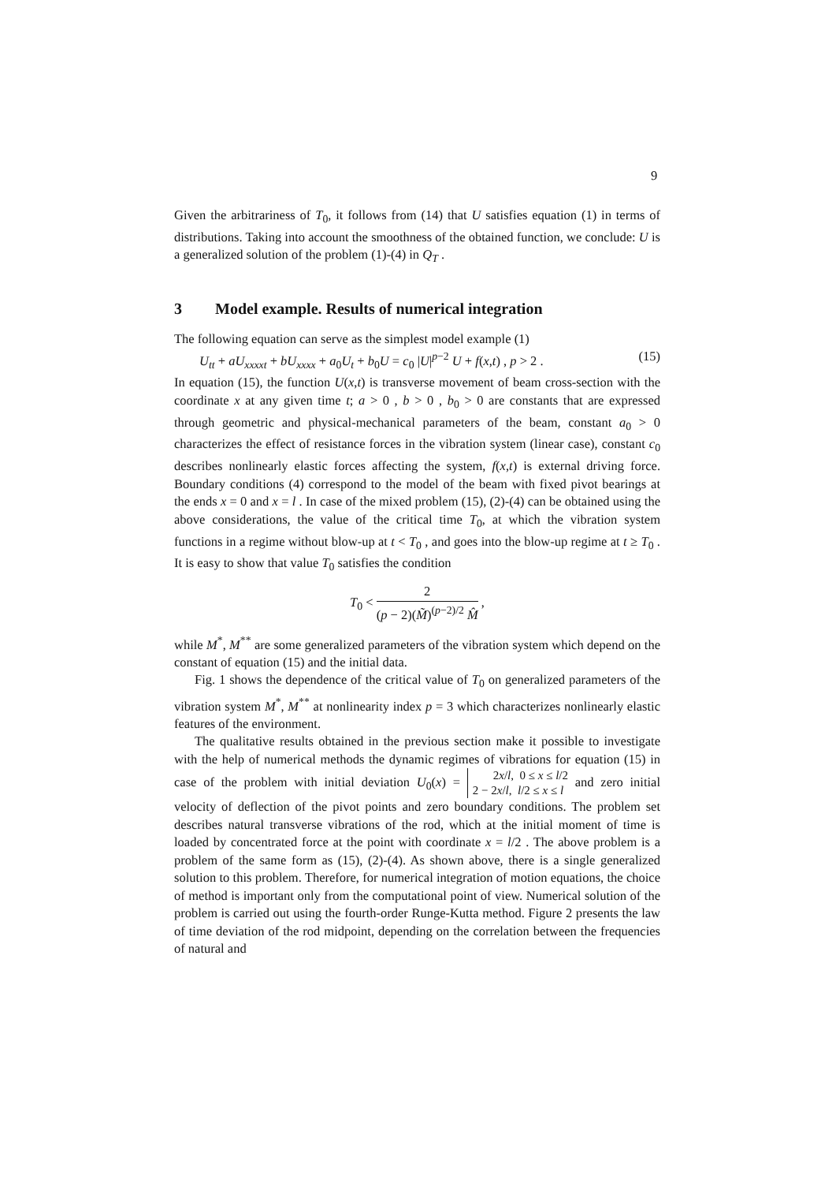9
Given the arbitrariness of T<sub>0</sub>, it follows from (14) that U satisfies equation (1) in terms of distributions. Taking into account the smoothness of the obtained function, we conclude: U is a generalized solution of the problem (1)-(4) in Q<sub>T</sub> .
3 Model example. Results of numerical integration
The following equation can serve as the simplest model example (1)
U<sub>tt</sub> + aU<sub>xxxxt</sub> + bU<sub>xxxx</sub> + a<sub>0</sub>U<sub>t</sub> + b<sub>0</sub>U = c<sub>0</sub> |U|<sup>p−2</sup> U + f(x,t) , p > 2 . (15)
In equation (15), the function U(x,t) is transverse movement of beam cross-section with the coordinate x at any given time t; a > 0 , b > 0 , b<sub>0</sub> > 0 are constants that are expressed through geometric and physical-mechanical parameters of the beam, constant a<sub>0</sub> > 0 characterizes the effect of resistance forces in the vibration system (linear case), constant c<sub>0</sub> describes nonlinearly elastic forces affecting the system, f(x,t) is external driving force. Boundary conditions (4) correspond to the model of the beam with fixed pivot bearings at the ends x = 0 and x = l . In case of the mixed problem (15), (2)-(4) can be obtained using the above considerations, the value of the critical time T<sub>0</sub>, at which the vibration system functions in a regime without blow-up at t < T<sub>0</sub> , and goes into the blow-up regime at t ≥ T<sub>0</sub> . It is easy to show that value T<sub>0</sub> satisfies the condition
T<sub>0</sub> <
2
(p − 2)(M̃)<sup>(p−2)/2</sup> M̂
,
while M<sup>*</sup>, M<sup>**</sup> are some generalized parameters of the vibration system which depend on the constant of equation (15) and the initial data.
Fig. 1 shows the dependence of the critical value of T<sub>0</sub> on generalized parameters of the vibration system M<sup>*</sup>, M<sup>**</sup> at nonlinearity index p = 3 which characterizes nonlinearly elastic features of the environment.
The qualitative results obtained in the previous section make it possible to investigate with the help of numerical methods the dynamic regimes of vibrations for equation (15) in case of the problem with initial deviation U<sub>0</sub>(x) = 2x/l, 0 ≤ x ≤ l/2
2 − 2x/l, l/2 ≤ x ≤ l and zero initial velocity of deflection of the pivot points and zero boundary conditions. The problem set describes natural transverse vibrations of the rod, which at the initial moment of time is loaded by concentrated force at the point with coordinate x = l/2 . The above problem is a problem of the same form as (15), (2)-(4). As shown above, there is a single generalized solution to this problem. Therefore, for numerical integration of motion equations, the choice of method is important only from the computational point of view. Numerical solution of the problem is carried out using the fourth-order Runge-Kutta method. Figure 2 presents the law of time deviation of the rod midpoint, depending on the correlation between the frequencies of natural and